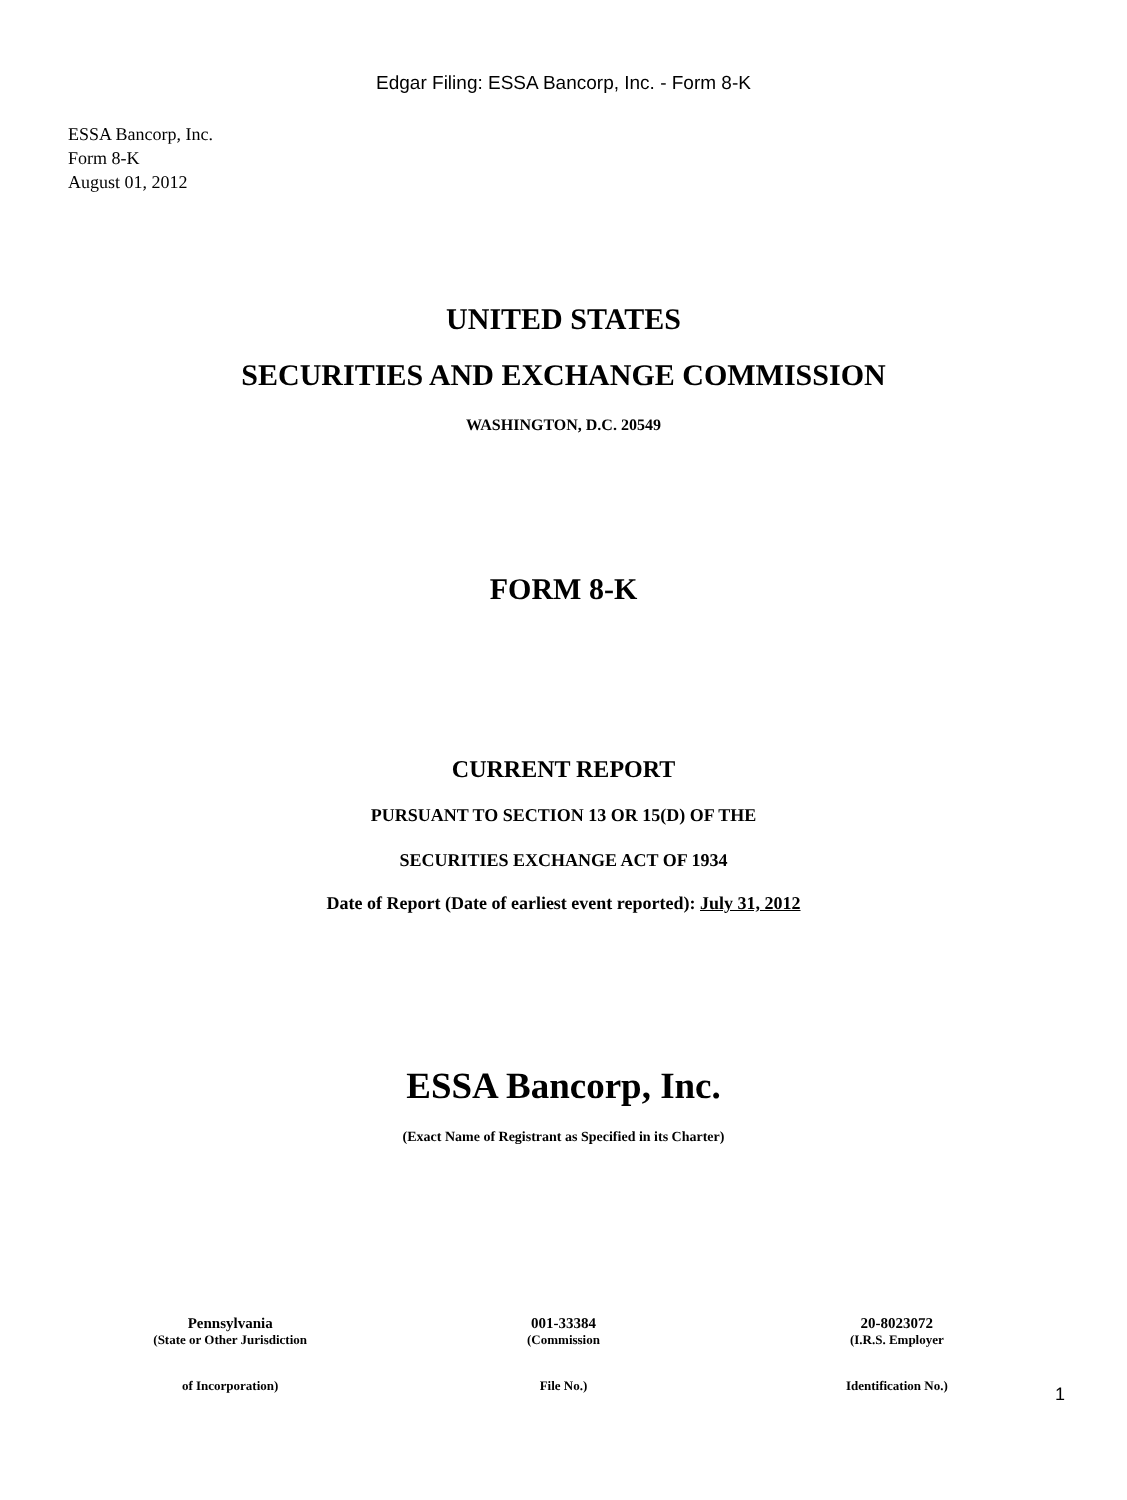Edgar Filing: ESSA Bancorp, Inc. - Form 8-K
ESSA Bancorp, Inc.
Form 8-K
August 01, 2012
UNITED STATES
SECURITIES AND EXCHANGE COMMISSION
WASHINGTON, D.C. 20549
FORM 8-K
CURRENT REPORT
PURSUANT TO SECTION 13 OR 15(D) OF THE
SECURITIES EXCHANGE ACT OF 1934
Date of Report (Date of earliest event reported): July 31, 2012
ESSA Bancorp, Inc.
(Exact Name of Registrant as Specified in its Charter)
| Pennsylvania | 001-33384 | 20-8023072 |
| (State or Other Jurisdiction | (Commission | (I.R.S. Employer |
| of Incorporation) | File No.) | Identification No.) |
1